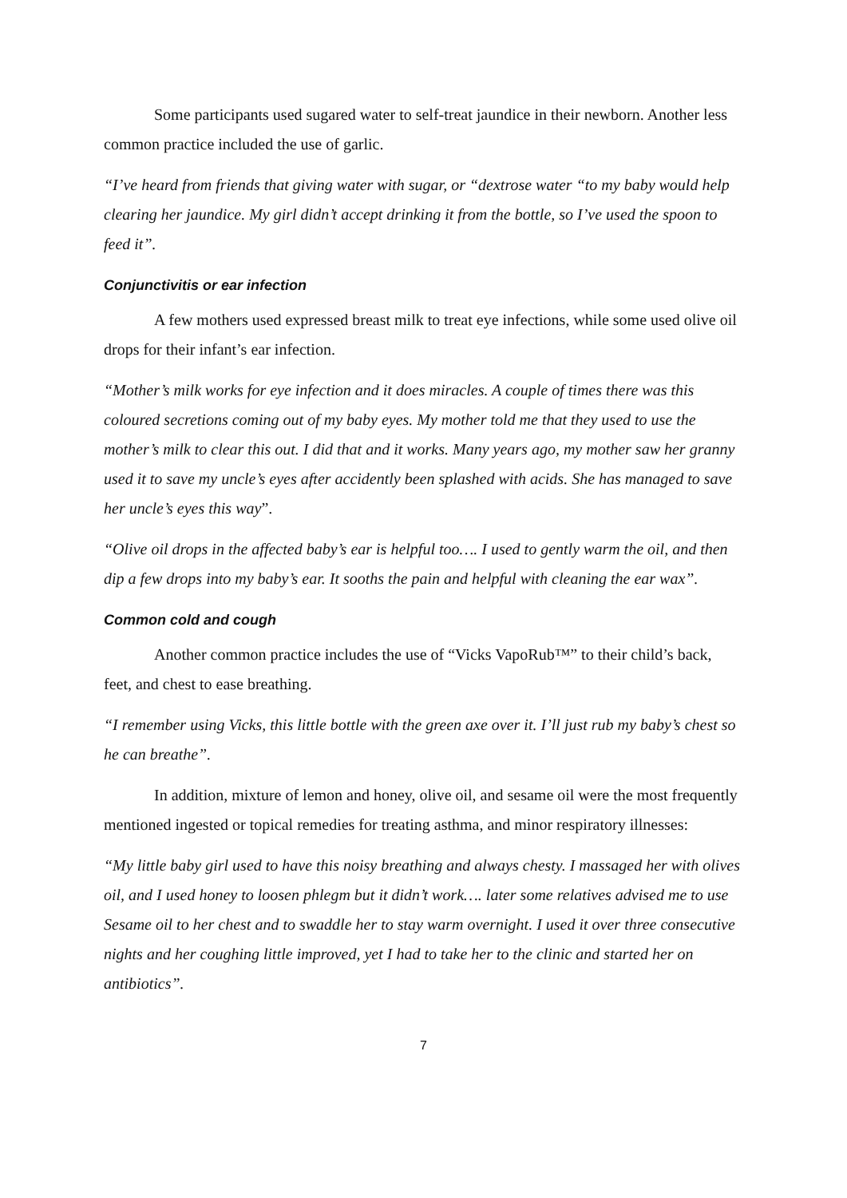Some participants used sugared water to self-treat jaundice in their newborn. Another less common practice included the use of garlic.
“I’ve heard from friends that giving water with sugar, or “dextrose water “to my baby would help clearing her jaundice. My girl didn’t accept drinking it from the bottle, so I’ve used the spoon to feed it”.
Conjunctivitis or ear infection
A few mothers used expressed breast milk to treat eye infections, while some used olive oil drops for their infant’s ear infection.
“Mother’s milk works for eye infection and it does miracles. A couple of times there was this coloured secretions coming out of my baby eyes. My mother told me that they used to use the mother’s milk to clear this out. I did that and it works. Many years ago, my mother saw her granny used it to save my uncle’s eyes after accidently been splashed with acids. She has managed to save her uncle’s eyes this way”.
“Olive oil drops in the affected baby’s ear is helpful too…. I used to gently warm the oil, and then dip a few drops into my baby’s ear. It sooths the pain and helpful with cleaning the ear wax”.
Common cold and cough
Another common practice includes the use of “Vicks VapoRub™” to their child’s back, feet, and chest to ease breathing.
“I remember using Vicks, this little bottle with the green axe over it. I’ll just rub my baby’s chest so he can breathe”.
In addition, mixture of lemon and honey, olive oil, and sesame oil were the most frequently mentioned ingested or topical remedies for treating asthma, and minor respiratory illnesses:
“My little baby girl used to have this noisy breathing and always chesty. I massaged her with olives oil, and I used honey to loosen phlegm but it didn’t work…. later some relatives advised me to use Sesame oil to her chest and to swaddle her to stay warm overnight. I used it over three consecutive nights and her coughing little improved, yet I had to take her to the clinic and started her on antibiotics”.
7